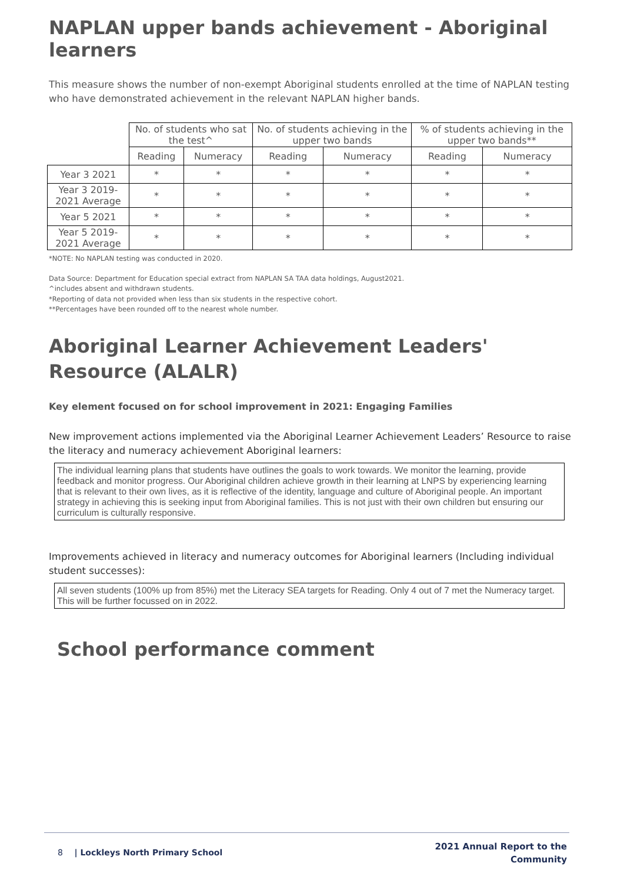NAPLAN upper bands achievement - Aboriginal learners
This measure shows the number of non-exempt Aboriginal students enrolled at the time of NAPLAN testing who have demonstrated achievement in the relevant NAPLAN higher bands.
| | No. of students who sat the test^ | | No. of students achieving in the upper two bands | | % of students achieving in the upper two bands** | |
| --- | --- | --- | --- | --- | --- | --- |
| | Reading | Numeracy | Reading | Numeracy | Reading | Numeracy |
| Year 3 2021 | * | * | * | * | * | * |
| Year 3 2019-2021 Average | * | * | * | * | * | * |
| Year 5 2021 | * | * | * | * | * | * |
| Year 5 2019-2021 Average | * | * | * | * | * | * |
*NOTE: No NAPLAN testing was conducted in 2020.
Data Source: Department for Education special extract from NAPLAN SA TAA data holdings, August2021.
^includes absent and withdrawn students.
*Reporting of data not provided when less than six students in the respective cohort.
**Percentages have been rounded off to the nearest whole number.
Aboriginal Learner Achievement Leaders' Resource (ALALR)
Key element focused on for school improvement in 2021: Engaging Families
New improvement actions implemented via the Aboriginal Learner Achievement Leaders’ Resource to raise the literacy and numeracy achievement Aboriginal learners:
The individual learning plans that students have outlines the goals to work towards. We monitor the learning, provide feedback and monitor progress. Our Aboriginal children achieve growth in their learning at LNPS by experiencing learning that is relevant to their own lives, as it is reflective of the identity, language and culture of Aboriginal people. An important strategy in achieving this is seeking input from Aboriginal families. This is not just with their own children but ensuring our curriculum is culturally responsive.
Improvements achieved in literacy and numeracy outcomes for Aboriginal learners (Including individual student successes):
All seven students (100% up from 85%) met the Literacy SEA targets for Reading. Only 4 out of 7 met the Numeracy target. This will be further focussed on in 2022.
School performance comment
8 | Lockleys North Primary School
2021 Annual Report to the
Community